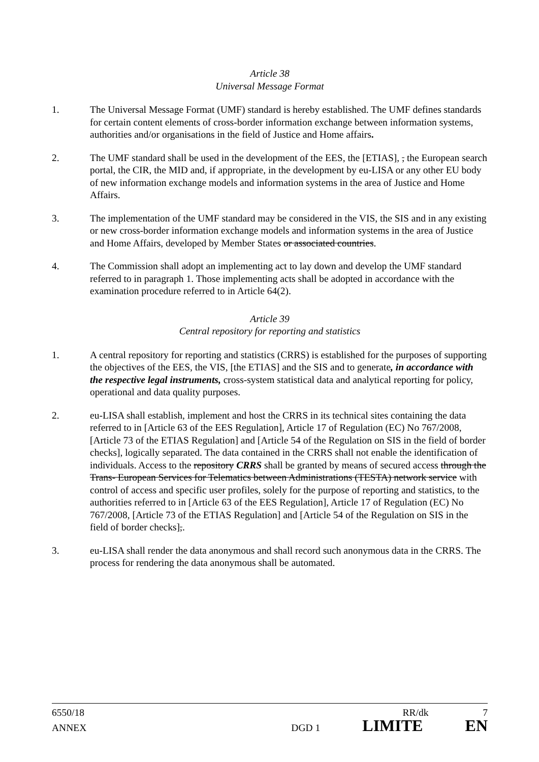Article 38
Universal Message Format
1. The Universal Message Format (UMF) standard is hereby established. The UMF defines standards for certain content elements of cross-border information exchange between information systems, authorities and/or organisations in the field of Justice and Home affairs.
2. The UMF standard shall be used in the development of the EES, the [ETIAS], , the European search portal, the CIR, the MID and, if appropriate, in the development by eu-LISA or any other EU body of new information exchange models and information systems in the area of Justice and Home Affairs.
3. The implementation of the UMF standard may be considered in the VIS, the SIS and in any existing or new cross-border information exchange models and information systems in the area of Justice and Home Affairs, developed by Member States or associated countries.
4. The Commission shall adopt an implementing act to lay down and develop the UMF standard referred to in paragraph 1. Those implementing acts shall be adopted in accordance with the examination procedure referred to in Article 64(2).
Article 39
Central repository for reporting and statistics
1. A central repository for reporting and statistics (CRRS) is established for the purposes of supporting the objectives of the EES, the VIS, [the ETIAS] and the SIS and to generate, in accordance with the respective legal instruments, cross-system statistical data and analytical reporting for policy, operational and data quality purposes.
2. eu-LISA shall establish, implement and host the CRRS in its technical sites containing the data referred to in [Article 63 of the EES Regulation], Article 17 of Regulation (EC) No 767/2008, [Article 73 of the ETIAS Regulation] and [Article 54 of the Regulation on SIS in the field of border checks], logically separated. The data contained in the CRRS shall not enable the identification of individuals. Access to the repository CRRS shall be granted by means of secured access through the Trans- European Services for Telematics between Administrations (TESTA) network service with control of access and specific user profiles, solely for the purpose of reporting and statistics, to the authorities referred to in [Article 63 of the EES Regulation], Article 17 of Regulation (EC) No 767/2008, [Article 73 of the ETIAS Regulation] and [Article 54 of the Regulation on SIS in the field of border checks],.
3. eu-LISA shall render the data anonymous and shall record such anonymous data in the CRRS. The process for rendering the data anonymous shall be automated.
6550/18 RR/dk 7
ANNEX DGD 1 LIMITE EN